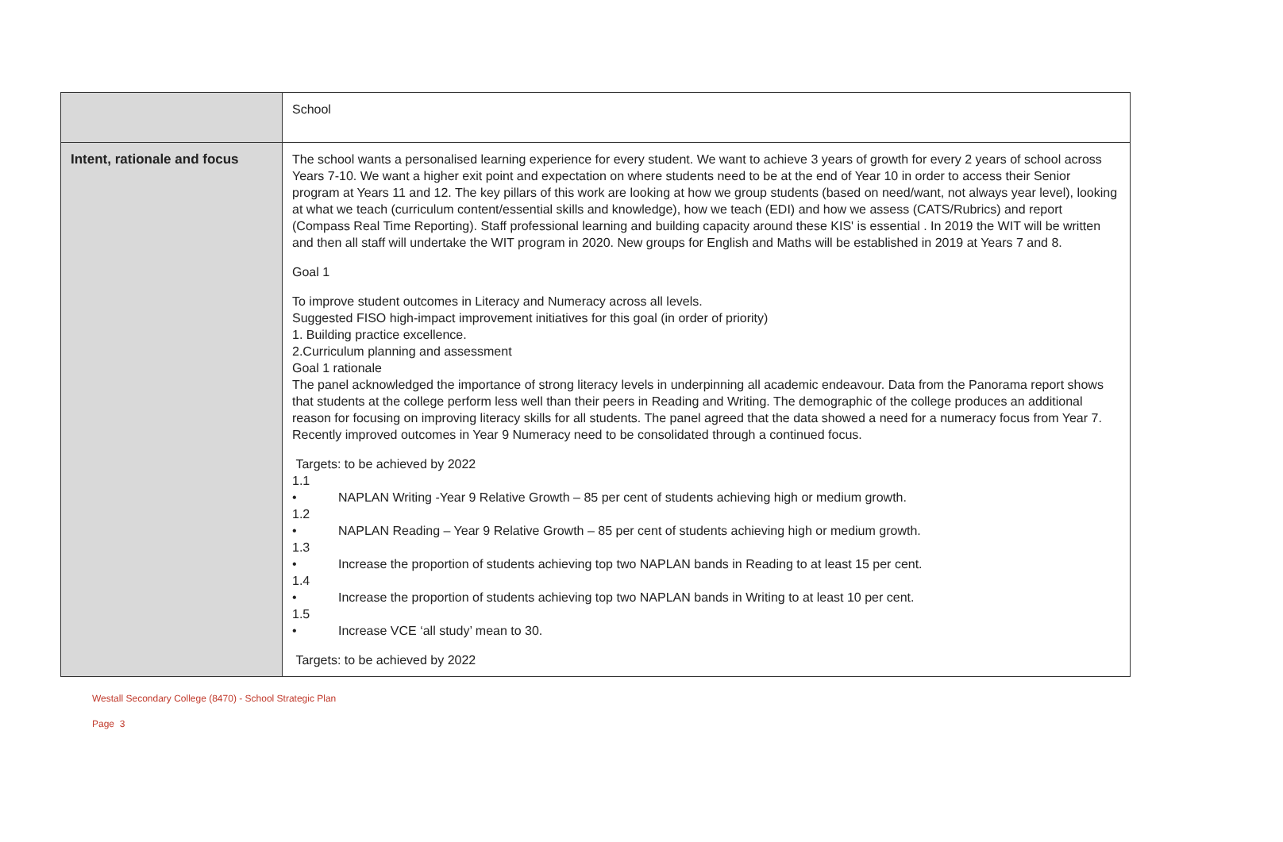| | School |
| Intent, rationale and focus | The school wants a personalised learning experience for every student. We want to achieve 3 years of growth for every 2 years of school across Years 7-10. We want a higher exit point and expectation on where students need to be at the end of Year 10 in order to access their Senior program at Years 11 and 12. The key pillars of this work are looking at how we group students (based on need/want, not always year level), looking at what we teach (curriculum content/essential skills and knowledge), how we teach (EDI) and how we assess (CATS/Rubrics) and report (Compass Real Time Reporting). Staff professional learning and building capacity around these KIS' is essential . In 2019 the WIT will be written and then all staff will undertake the WIT program in 2020. New groups for English and Maths will be established in 2019 at Years 7 and 8. Goal 1 To improve student outcomes in Literacy and Numeracy across all levels. Suggested FISO high-impact improvement initiatives for this goal (in order of priority) 1. Building practice excellence. 2.Curriculum planning and assessment Goal 1 rationale The panel acknowledged the importance of strong literacy levels in underpinning all academic endeavour. Data from the Panorama report shows that students at the college perform less well than their peers in Reading and Writing. The demographic of the college produces an additional reason for focusing on improving literacy skills for all students. The panel agreed that the data showed a need for a numeracy focus from Year 7. Recently improved outcomes in Year 9 Numeracy need to be consolidated through a continued focus. Targets: to be achieved by 2022 1.1 • NAPLAN Writing -Year 9 Relative Growth – 85 per cent of students achieving high or medium growth. 1.2 • NAPLAN Reading – Year 9 Relative Growth – 85 per cent of students achieving high or medium growth. 1.3 • Increase the proportion of students achieving top two NAPLAN bands in Reading to at least 15 per cent. 1.4 • Increase the proportion of students achieving top two NAPLAN bands in Writing to at least 10 per cent. 1.5 • Increase VCE ‘all study’ mean to 30. Targets: to be achieved by 2022 |
Westall Secondary College (8470) - School Strategic Plan
Page 3